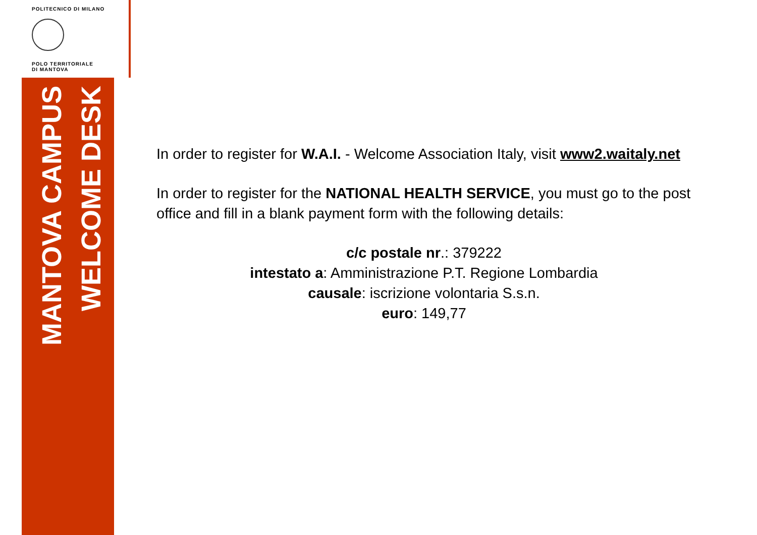POLITECNICO DI MILANO
POLO TERRITORIALE
DI MANTOVA
MANTOVA CAMPUS
WELCOME DESK
In order to register for W.A.I. - Welcome Association Italy, visit www2.waitaly.net
In order to register for the NATIONAL HEALTH SERVICE, you must go to the post office and fill in a blank payment form with the following details:
c/c postale nr.: 379222
intestato a: Amministrazione P.T. Regione Lombardia
causale: iscrizione volontaria S.s.n.
euro: 149,77